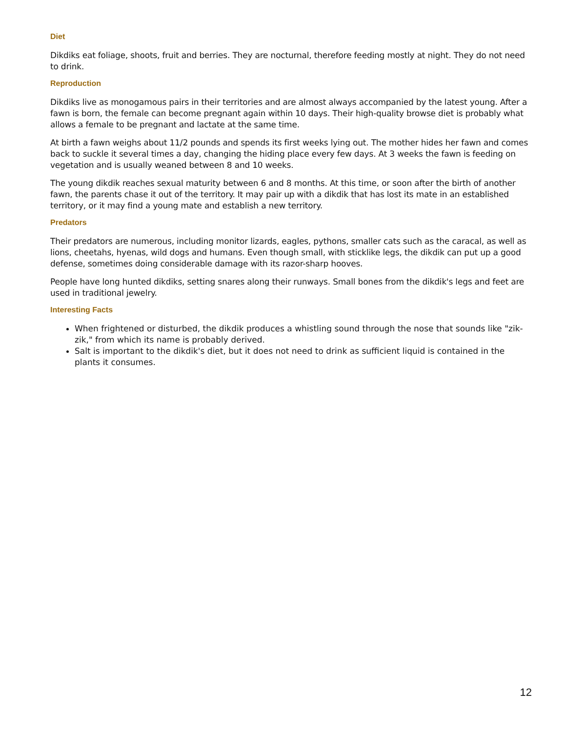Diet
Dikdiks eat foliage, shoots, fruit and berries. They are nocturnal, therefore feeding mostly at night. They do not need to drink.
Reproduction
Dikdiks live as monogamous pairs in their territories and are almost always accompanied by the latest young. After a fawn is born, the female can become pregnant again within 10 days. Their high-quality browse diet is probably what allows a female to be pregnant and lactate at the same time.
At birth a fawn weighs about 11/2 pounds and spends its first weeks lying out. The mother hides her fawn and comes back to suckle it several times a day, changing the hiding place every few days. At 3 weeks the fawn is feeding on vegetation and is usually weaned between 8 and 10 weeks.
The young dikdik reaches sexual maturity between 6 and 8 months. At this time, or soon after the birth of another fawn, the parents chase it out of the territory. It may pair up with a dikdik that has lost its mate in an established territory, or it may find a young mate and establish a new territory.
Predators
Their predators are numerous, including monitor lizards, eagles, pythons, smaller cats such as the caracal, as well as lions, cheetahs, hyenas, wild dogs and humans. Even though small, with sticklike legs, the dikdik can put up a good defense, sometimes doing considerable damage with its razor-sharp hooves.
People have long hunted dikdiks, setting snares along their runways. Small bones from the dikdik's legs and feet are used in traditional jewelry.
Interesting Facts
When frightened or disturbed, the dikdik produces a whistling sound through the nose that sounds like "zik-zik," from which its name is probably derived.
Salt is important to the dikdik's diet, but it does not need to drink as sufficient liquid is contained in the plants it consumes.
12